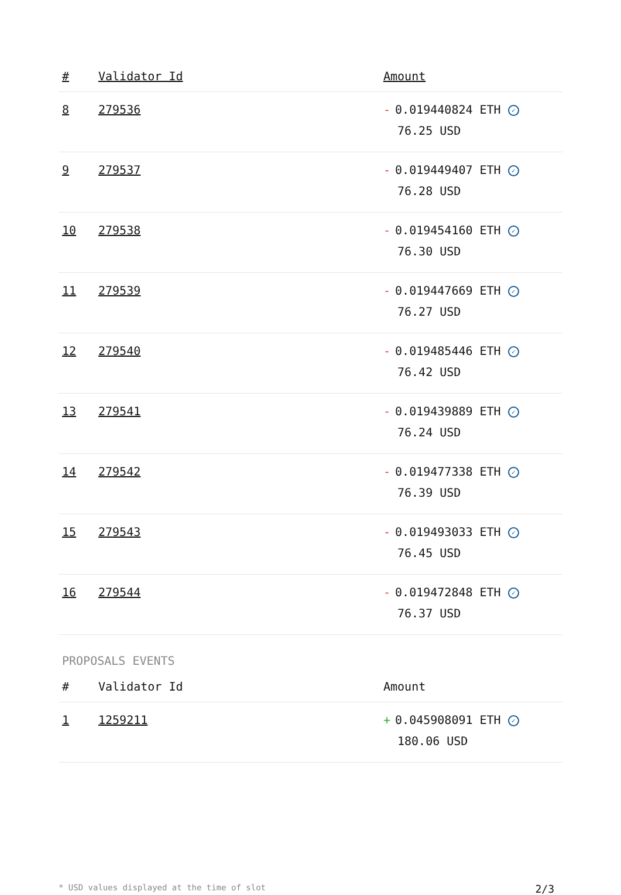| # | Validator Id | Amount |
| --- | --- | --- |
| 8 | 279536 | - 0.019440824 ETH ✓ 76.25 USD |
| 9 | 279537 | - 0.019449407 ETH ✓ 76.28 USD |
| 10 | 279538 | - 0.019454160 ETH ✓ 76.30 USD |
| 11 | 279539 | - 0.019447669 ETH ✓ 76.27 USD |
| 12 | 279540 | - 0.019485446 ETH ✓ 76.42 USD |
| 13 | 279541 | - 0.019439889 ETH ✓ 76.24 USD |
| 14 | 279542 | - 0.019477338 ETH ✓ 76.39 USD |
| 15 | 279543 | - 0.019493033 ETH ✓ 76.45 USD |
| 16 | 279544 | - 0.019472848 ETH ✓ 76.37 USD |
PROPOSALS EVENTS
| # | Validator Id | Amount |
| --- | --- | --- |
| 1 | 1259211 | + 0.045908091 ETH ✓ 180.06 USD |
* USD values displayed at the time of slot 2/3